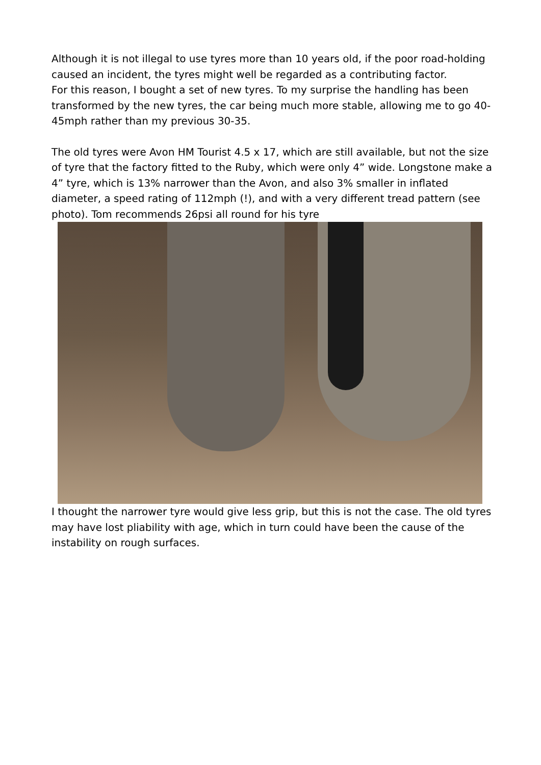Although it is not illegal to use tyres more than 10 years old, if the poor road-holding caused an incident, the tyres might well be regarded as a contributing factor.
For this reason, I bought a set of new tyres. To my surprise the handling has been transformed by the new tyres, the car being much more stable, allowing me to go 40-45mph rather than my previous 30-35.
The old tyres were Avon HM Tourist 4.5 x 17, which are still available, but not the size of tyre that the factory fitted to the Ruby, which were only 4” wide. Longstone make a 4” tyre, which is 13% narrower than the Avon, and also 3% smaller in inflated diameter, a speed rating of 112mph (!), and with a very different tread pattern (see photo). Tom recommends 26psi all round for his tyre
I thought the narrower tyre would give less grip, but this is not the case. The old tyres may have lost pliability with age, which in turn could have been the cause of the instability on rough surfaces.